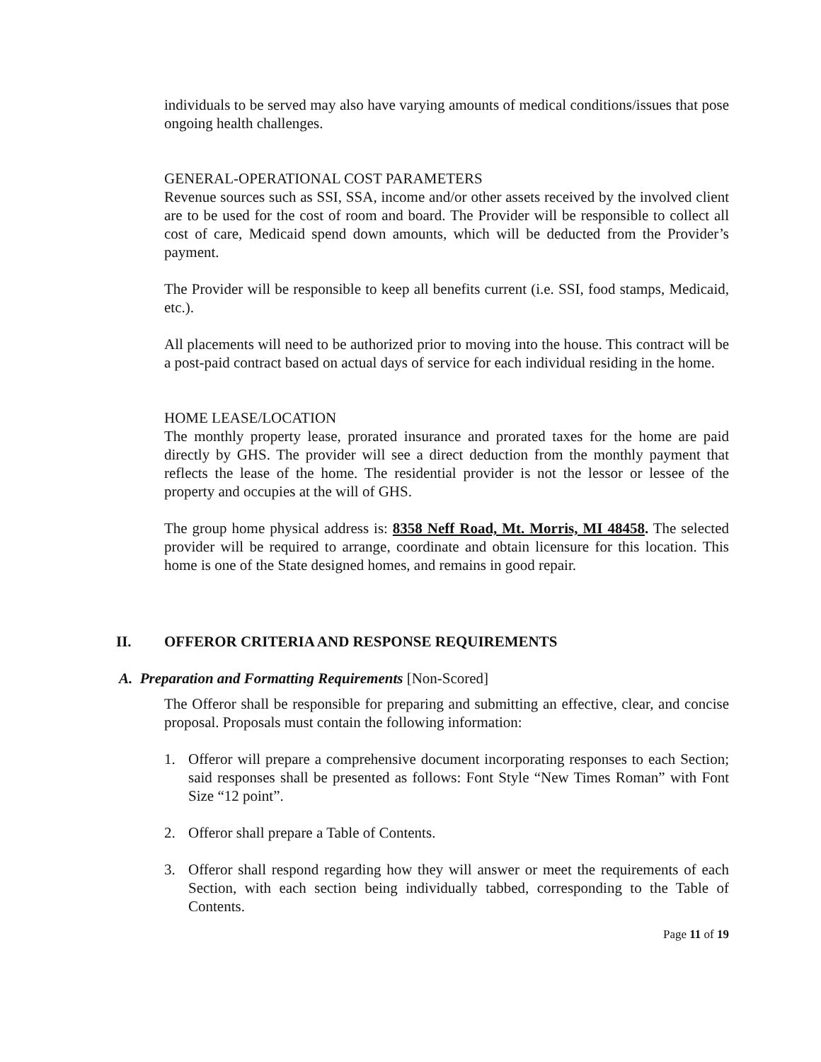individuals to be served may also have varying amounts of medical conditions/issues that pose ongoing health challenges.
GENERAL-OPERATIONAL COST PARAMETERS
Revenue sources such as SSI, SSA, income and/or other assets received by the involved client are to be used for the cost of room and board. The Provider will be responsible to collect all cost of care, Medicaid spend down amounts, which will be deducted from the Provider’s payment.
The Provider will be responsible to keep all benefits current (i.e. SSI, food stamps, Medicaid, etc.).
All placements will need to be authorized prior to moving into the house. This contract will be a post-paid contract based on actual days of service for each individual residing in the home.
HOME LEASE/LOCATION
The monthly property lease, prorated insurance and prorated taxes for the home are paid directly by GHS. The provider will see a direct deduction from the monthly payment that reflects the lease of the home. The residential provider is not the lessor or lessee of the property and occupies at the will of GHS.
The group home physical address is: 8358 Neff Road, Mt. Morris, MI 48458. The selected provider will be required to arrange, coordinate and obtain licensure for this location. This home is one of the State designed homes, and remains in good repair.
II. OFFEROR CRITERIA AND RESPONSE REQUIREMENTS
A. Preparation and Formatting Requirements [Non-Scored]
The Offeror shall be responsible for preparing and submitting an effective, clear, and concise proposal. Proposals must contain the following information:
1. Offeror will prepare a comprehensive document incorporating responses to each Section; said responses shall be presented as follows: Font Style “New Times Roman” with Font Size “12 point”.
2. Offeror shall prepare a Table of Contents.
3. Offeror shall respond regarding how they will answer or meet the requirements of each Section, with each section being individually tabbed, corresponding to the Table of Contents.
Page 11 of 19